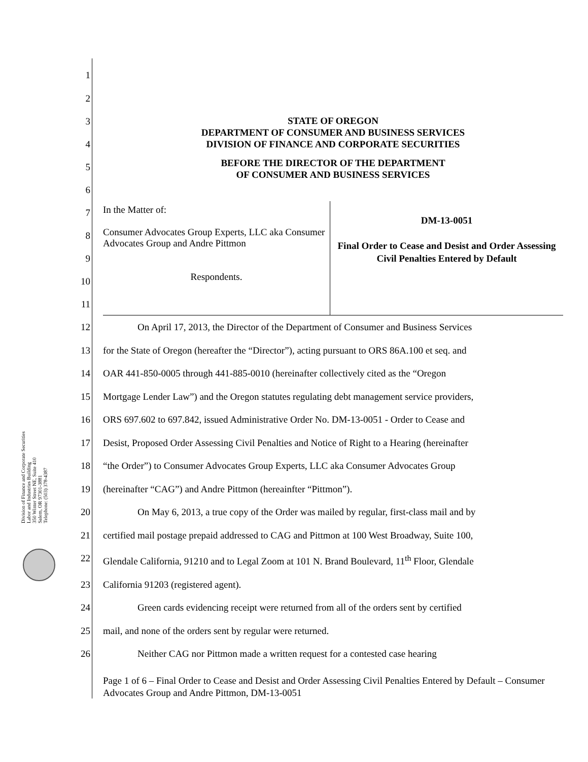Division of Finance and Corporate Securities
Labor and Industries Building
350 Winter Street NE, Suite 410
Salem, OR 97301-3881
Telephone: (503) 378-4387
1
2
3
4
5
6
STATE OF OREGON
DEPARTMENT OF CONSUMER AND BUSINESS SERVICES
DIVISION OF FINANCE AND CORPORATE SECURITIES
BEFORE THE DIRECTOR OF THE DEPARTMENT
OF CONSUMER AND BUSINESS SERVICES
7
8
9
10
11
In the Matter of:
Consumer Advocates Group Experts, LLC aka Consumer Advocates Group and Andre Pittmon
Respondents.
DM-13-0051
Final Order to Cease and Desist and Order Assessing Civil Penalties Entered by Default
12 On April 17, 2013, the Director of the Department of Consumer and Business Services
13 for the State of Oregon (hereafter the “Director”), acting pursuant to ORS 86A.100 et seq. and
14 OAR 441-850-0005 through 441-885-0010 (hereinafter collectively cited as the “Oregon
15 Mortgage Lender Law”) and the Oregon statutes regulating debt management service providers,
16 ORS 697.602 to 697.842, issued Administrative Order No. DM-13-0051 - Order to Cease and
17 Desist, Proposed Order Assessing Civil Penalties and Notice of Right to a Hearing (hereinafter
18 “the Order”) to Consumer Advocates Group Experts, LLC aka Consumer Advocates Group
19 (hereinafter “CAG”) and Andre Pittmon (hereainfter “Pittmon”).
20 On May 6, 2013, a true copy of the Order was mailed by regular, first-class mail and by
21 certified mail postage prepaid addressed to CAG and Pittmon at 100 West Broadway, Suite 100,
22 Glendale California, 91210 and to Legal Zoom at 101 N. Brand Boulevard, 11<sup>th</sup> Floor, Glendale
23 California 91203 (registered agent).
24 Green cards evidencing receipt were returned from all of the orders sent by certified
25 mail, and none of the orders sent by regular were returned.
26 Neither CAG nor Pittmon made a written request for a contested case hearing
Page 1 of 6 – Final Order to Cease and Desist and Order Assessing Civil Penalties Entered by Default – Consumer Advocates Group and Andre Pittmon, DM-13-0051